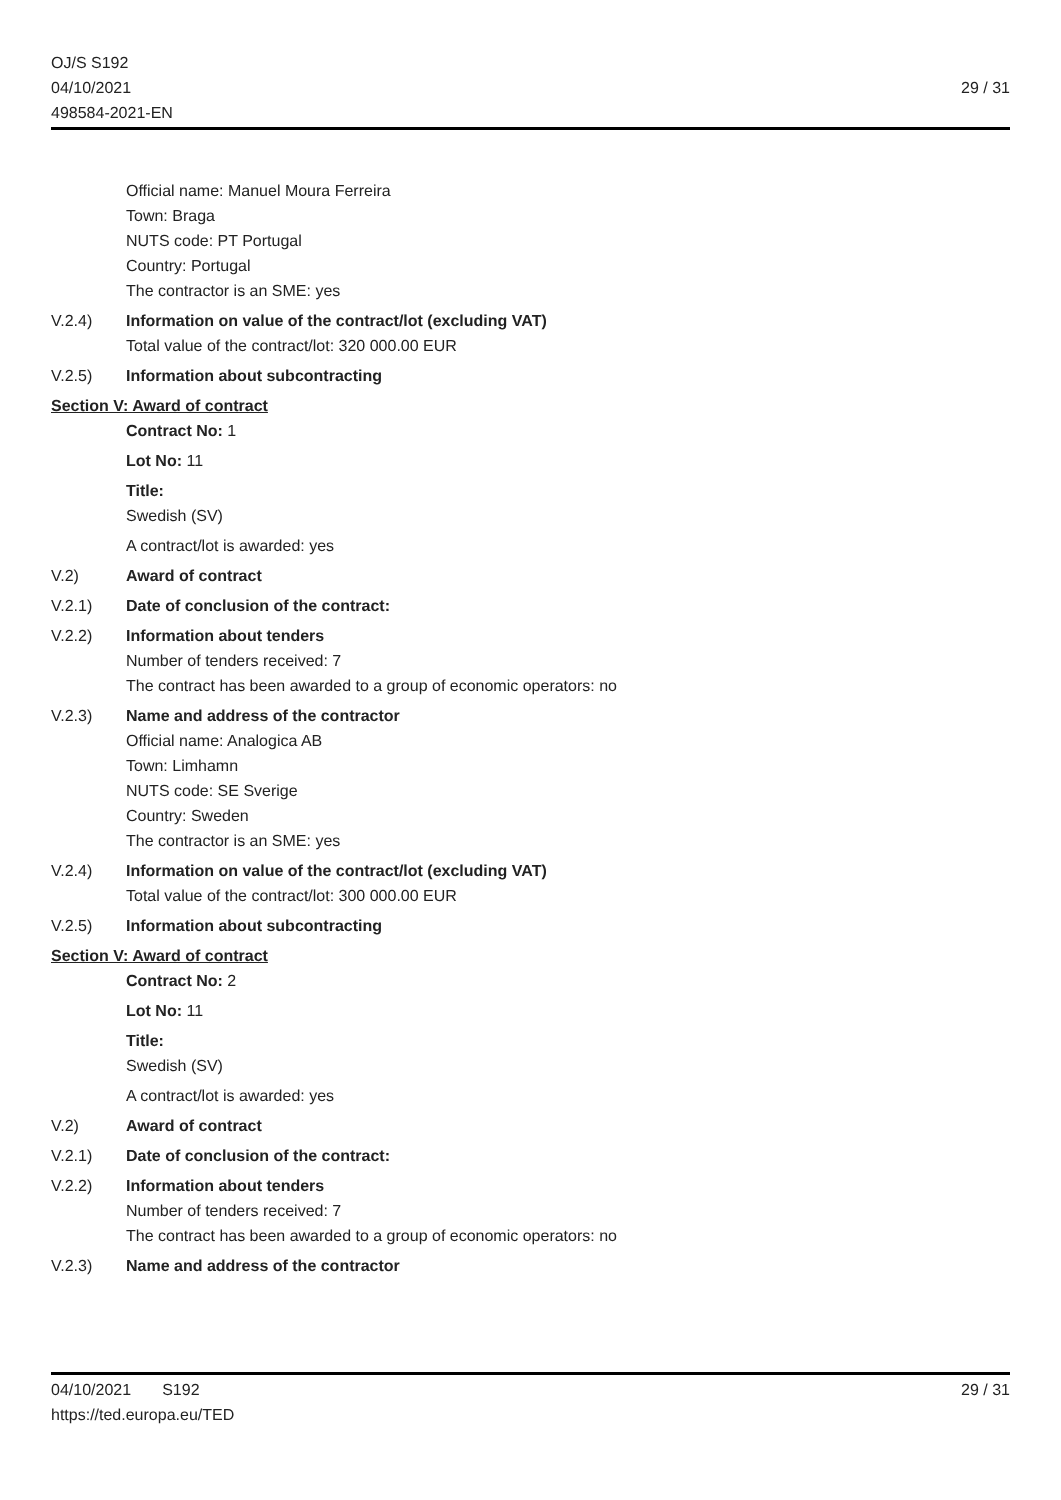OJ/S S192
04/10/2021
498584-2021-EN
29 / 31
Official name: Manuel Moura Ferreira
Town: Braga
NUTS code: PT Portugal
Country: Portugal
The contractor is an SME: yes
V.2.4) Information on value of the contract/lot (excluding VAT)
Total value of the contract/lot: 320 000.00 EUR
V.2.5) Information about subcontracting
Section V: Award of contract
Contract No: 1
Lot No: 11
Title:
Swedish (SV)
A contract/lot is awarded: yes
V.2) Award of contract
V.2.1) Date of conclusion of the contract:
V.2.2) Information about tenders
Number of tenders received: 7
The contract has been awarded to a group of economic operators: no
V.2.3) Name and address of the contractor
Official name: Analogica AB
Town: Limhamn
NUTS code: SE Sverige
Country: Sweden
The contractor is an SME: yes
V.2.4) Information on value of the contract/lot (excluding VAT)
Total value of the contract/lot: 300 000.00 EUR
V.2.5) Information about subcontracting
Section V: Award of contract
Contract No: 2
Lot No: 11
Title:
Swedish (SV)
A contract/lot is awarded: yes
V.2) Award of contract
V.2.1) Date of conclusion of the contract:
V.2.2) Information about tenders
Number of tenders received: 7
The contract has been awarded to a group of economic operators: no
V.2.3) Name and address of the contractor
04/10/2021 S192
https://ted.europa.eu/TED
29 / 31